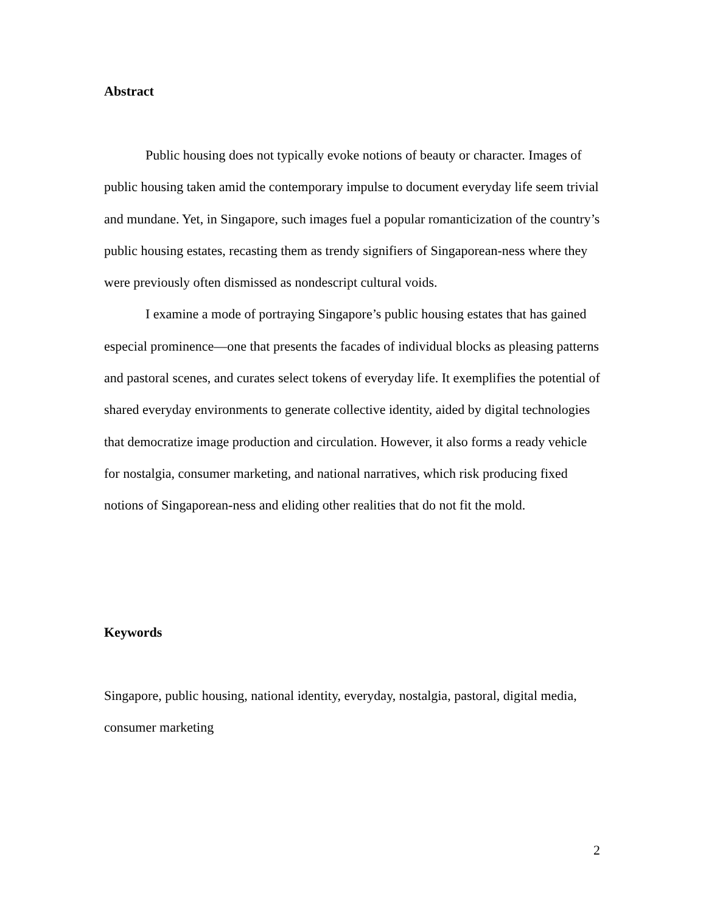Abstract
Public housing does not typically evoke notions of beauty or character. Images of public housing taken amid the contemporary impulse to document everyday life seem trivial and mundane. Yet, in Singapore, such images fuel a popular romanticization of the country’s public housing estates, recasting them as trendy signifiers of Singaporean-ness where they were previously often dismissed as nondescript cultural voids.
I examine a mode of portraying Singapore’s public housing estates that has gained especial prominence—one that presents the facades of individual blocks as pleasing patterns and pastoral scenes, and curates select tokens of everyday life. It exemplifies the potential of shared everyday environments to generate collective identity, aided by digital technologies that democratize image production and circulation. However, it also forms a ready vehicle for nostalgia, consumer marketing, and national narratives, which risk producing fixed notions of Singaporean-ness and eliding other realities that do not fit the mold.
Keywords
Singapore, public housing, national identity, everyday, nostalgia, pastoral, digital media, consumer marketing
2